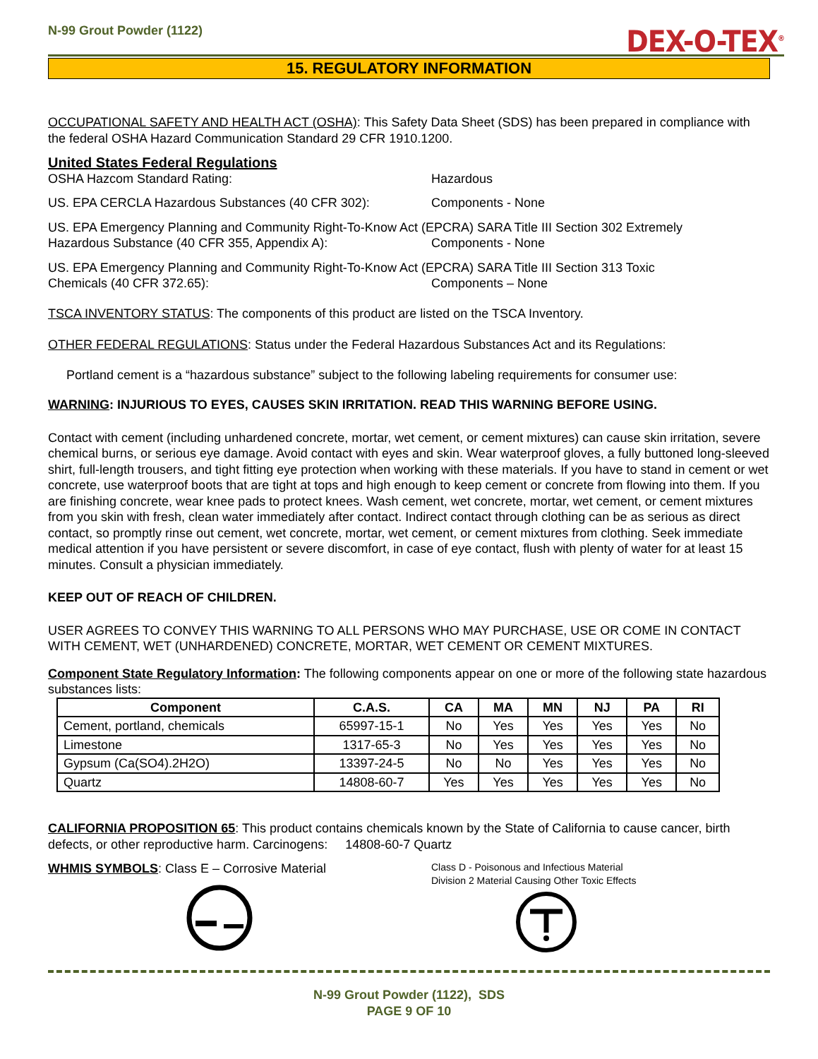N-99 Grout Powder (1122)
DEX-O-TEX<sup>®</sup>
15. REGULATORY INFORMATION
OCCUPATIONAL SAFETY AND HEALTH ACT (OSHA): This Safety Data Sheet (SDS) has been prepared in compliance with the federal OSHA Hazard Communication Standard 29 CFR 1910.1200.
United States Federal Regulations
OSHA Hazcom Standard Rating: Hazardous
US. EPA CERCLA Hazardous Substances (40 CFR 302): Components - None
US. EPA Emergency Planning and Community Right-To-Know Act (EPCRA) SARA Title III Section 302 Extremely
Hazardous Substance (40 CFR 355, Appendix A): Components - None
US. EPA Emergency Planning and Community Right-To-Know Act (EPCRA) SARA Title III Section 313 Toxic
Chemicals (40 CFR 372.65): Components – None
TSCA INVENTORY STATUS: The components of this product are listed on the TSCA Inventory.
OTHER FEDERAL REGULATIONS: Status under the Federal Hazardous Substances Act and its Regulations:
Portland cement is a “hazardous substance” subject to the following labeling requirements for consumer use:
WARNING: INJURIOUS TO EYES, CAUSES SKIN IRRITATION. READ THIS WARNING BEFORE USING.
Contact with cement (including unhardened concrete, mortar, wet cement, or cement mixtures) can cause skin irritation, severe chemical burns, or serious eye damage. Avoid contact with eyes and skin. Wear waterproof gloves, a fully buttoned long-sleeved shirt, full-length trousers, and tight fitting eye protection when working with these materials. If you have to stand in cement or wet concrete, use waterproof boots that are tight at tops and high enough to keep cement or concrete from flowing into them. If you are finishing concrete, wear knee pads to protect knees. Wash cement, wet concrete, mortar, wet cement, or cement mixtures from you skin with fresh, clean water immediately after contact. Indirect contact through clothing can be as serious as direct contact, so promptly rinse out cement, wet concrete, mortar, wet cement, or cement mixtures from clothing. Seek immediate medical attention if you have persistent or severe discomfort, in case of eye contact, flush with plenty of water for at least 15 minutes. Consult a physician immediately.
KEEP OUT OF REACH OF CHILDREN.
USER AGREES TO CONVEY THIS WARNING TO ALL PERSONS WHO MAY PURCHASE, USE OR COME IN CONTACT WITH CEMENT, WET (UNHARDENED) CONCRETE, MORTAR, WET CEMENT OR CEMENT MIXTURES.
Component State Regulatory Information: The following components appear on one or more of the following state hazardous substances lists:
| Component | C.A.S. | CA | MA | MN | NJ | PA | RI |
| --- | --- | --- | --- | --- | --- | --- | --- |
| Cement, portland, chemicals | 65997-15-1 | No | Yes | Yes | Yes | Yes | No |
| Limestone | 1317-65-3 | No | Yes | Yes | Yes | Yes | No |
| Gypsum (Ca(SO4).2H2O) | 13397-24-5 | No | No | Yes | Yes | Yes | No |
| Quartz | 14808-60-7 | Yes | Yes | Yes | Yes | Yes | No |
CALIFORNIA PROPOSITION 65: This product contains chemicals known by the State of California to cause cancer, birth defects, or other reproductive harm. Carcinogens: 14808-60-7 Quartz
WHMIS SYMBOLS: Class E – Corrosive Material
Class D - Poisonous and Infectious Material
Division 2 Material Causing Other Toxic Effects
N-99 Grout Powder (1122), SDS
PAGE 9 OF 10